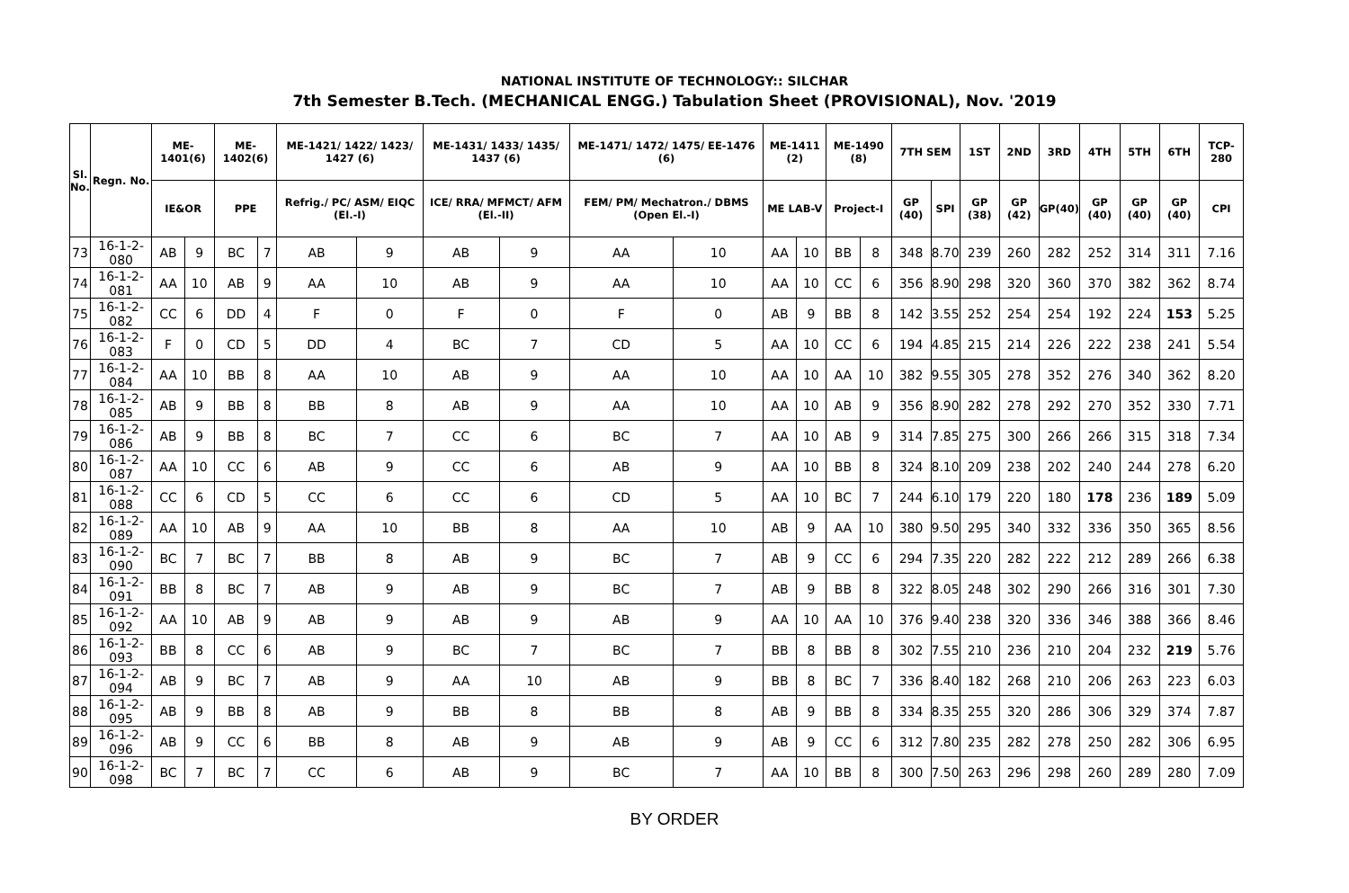NATIONAL INSTITUTE OF TECHNOLOGY:: SILCHAR
7th Semester B.Tech. (MECHANICAL ENGG.) Tabulation Sheet (PROVISIONAL), Nov. '2019
| Sl. No. | Regn. No. | ME-1401(6) | | ME-1402(6) | | ME-1421/ 1422/ 1423/ 1427 (6) | | ME-1431/ 1433/ 1435/ 1437 (6) | | ME-1471/ 1472/ 1475/ EE-1476 (6) | | ME-1411 (2) | | ME-1490 (8) | | 7TH SEM | | 1ST | 2ND | 3RD | 4TH | 5TH | 6TH | TCP-280 |
| --- | --- | --- | --- | --- | --- | --- | --- | --- | --- | --- | --- | --- | --- | --- | --- | --- | --- | --- | --- | --- | --- | --- | --- | --- |
| | | IE&OR | | PPE | | Refrig./ PC/ ASM/ EIQC (El.-I) | | ICE/ RRA/ MFMCT/ AFM (El.-II) | | FEM/ PM/ Mechatron./ DBMS (Open El.-I) | | ME LAB-V | | Project-I | | GP (40) | SPI | GP (38) | GP (42) | GP(40) | GP (40) | GP (40) | GP (40) | CPI |
| 73 | 16-1-2-080 | AB | 9 | BC | 7 | AB | 9 | AB | 9 | AA | 10 | AA | 10 | BB | 8 | 348 | 8.70 | 239 | 260 | 282 | 252 | 314 | 311 | 7.16 |
| 74 | 16-1-2-081 | AA | 10 | AB | 9 | AA | 10 | AB | 9 | AA | 10 | AA | 10 | CC | 6 | 356 | 8.90 | 298 | 320 | 360 | 370 | 382 | 362 | 8.74 |
| 75 | 16-1-2-082 | CC | 6 | DD | 4 | F | 0 | F | 0 | F | 0 | AB | 9 | BB | 8 | 142 | 3.55 | 252 | 254 | 254 | 192 | 224 | 153 | 5.25 |
| 76 | 16-1-2-083 | F | 0 | CD | 5 | DD | 4 | BC | 7 | CD | 5 | AA | 10 | CC | 6 | 194 | 4.85 | 215 | 214 | 226 | 222 | 238 | 241 | 5.54 |
| 77 | 16-1-2-084 | AA | 10 | BB | 8 | AA | 10 | AB | 9 | AA | 10 | AA | 10 | AA | 10 | 382 | 9.55 | 305 | 278 | 352 | 276 | 340 | 362 | 8.20 |
| 78 | 16-1-2-085 | AB | 9 | BB | 8 | BB | 8 | AB | 9 | AA | 10 | AA | 10 | AB | 9 | 356 | 8.90 | 282 | 278 | 292 | 270 | 352 | 330 | 7.71 |
| 79 | 16-1-2-086 | AB | 9 | BB | 8 | BC | 7 | CC | 6 | BC | 7 | AA | 10 | AB | 9 | 314 | 7.85 | 275 | 300 | 266 | 266 | 315 | 318 | 7.34 |
| 80 | 16-1-2-087 | AA | 10 | CC | 6 | AB | 9 | CC | 6 | AB | 9 | AA | 10 | BB | 8 | 324 | 8.10 | 209 | 238 | 202 | 240 | 244 | 278 | 6.20 |
| 81 | 16-1-2-088 | CC | 6 | CD | 5 | CC | 6 | CC | 6 | CD | 5 | AA | 10 | BC | 7 | 244 | 6.10 | 179 | 220 | 180 | 178 | 236 | 189 | 5.09 |
| 82 | 16-1-2-089 | AA | 10 | AB | 9 | AA | 10 | BB | 8 | AA | 10 | AB | 9 | AA | 10 | 380 | 9.50 | 295 | 340 | 332 | 336 | 350 | 365 | 8.56 |
| 83 | 16-1-2-090 | BC | 7 | BC | 7 | BB | 8 | AB | 9 | BC | 7 | AB | 9 | CC | 6 | 294 | 7.35 | 220 | 282 | 222 | 212 | 289 | 266 | 6.38 |
| 84 | 16-1-2-091 | BB | 8 | BC | 7 | AB | 9 | AB | 9 | BC | 7 | AB | 9 | BB | 8 | 322 | 8.05 | 248 | 302 | 290 | 266 | 316 | 301 | 7.30 |
| 85 | 16-1-2-092 | AA | 10 | AB | 9 | AB | 9 | AB | 9 | AB | 9 | AA | 10 | AA | 10 | 376 | 9.40 | 238 | 320 | 336 | 346 | 388 | 366 | 8.46 |
| 86 | 16-1-2-093 | BB | 8 | CC | 6 | AB | 9 | BC | 7 | BC | 7 | BB | 8 | BB | 8 | 302 | 7.55 | 210 | 236 | 210 | 204 | 232 | 219 | 5.76 |
| 87 | 16-1-2-094 | AB | 9 | BC | 7 | AB | 9 | AA | 10 | AB | 9 | BB | 8 | BC | 7 | 336 | 8.40 | 182 | 268 | 210 | 206 | 263 | 223 | 6.03 |
| 88 | 16-1-2-095 | AB | 9 | BB | 8 | AB | 9 | BB | 8 | BB | 8 | AB | 9 | BB | 8 | 334 | 8.35 | 255 | 320 | 286 | 306 | 329 | 374 | 7.87 |
| 89 | 16-1-2-096 | AB | 9 | CC | 6 | BB | 8 | AB | 9 | AB | 9 | AB | 9 | CC | 6 | 312 | 7.80 | 235 | 282 | 278 | 250 | 282 | 306 | 6.95 |
| 90 | 16-1-2-098 | BC | 7 | BC | 7 | CC | 6 | AB | 9 | BC | 7 | AA | 10 | BB | 8 | 300 | 7.50 | 263 | 296 | 298 | 260 | 289 | 280 | 7.09 |
BY ORDER